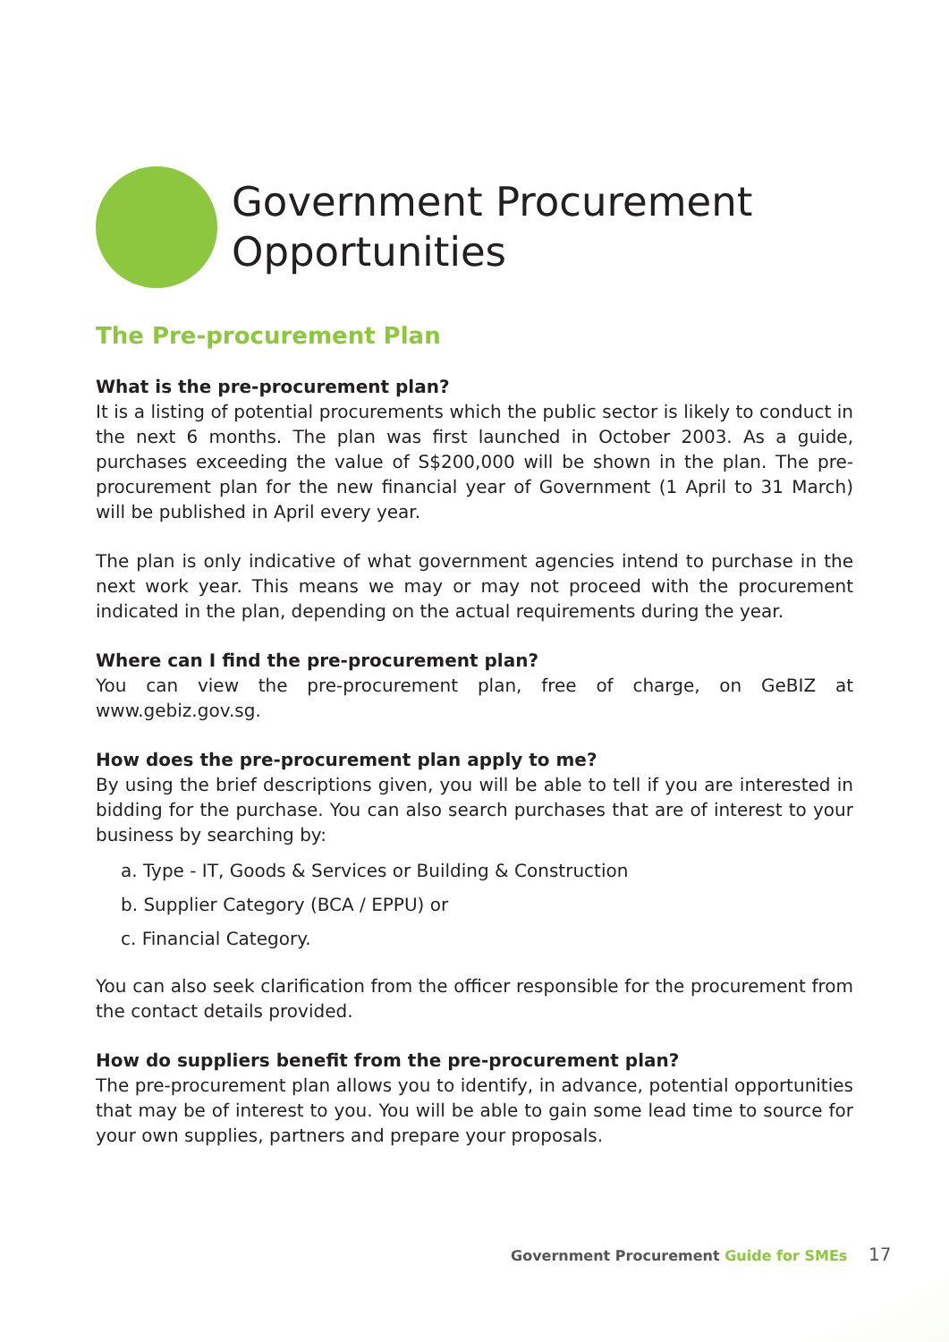Government Procurement
Opportunities
The Pre-procurement Plan
What is the pre-procurement plan?
It is a listing of potential procurements which the public sector is likely to conduct in the next 6 months. The plan was first launched in October 2003. As a guide, purchases exceeding the value of S$200,000 will be shown in the plan. The pre-procurement plan for the new financial year of Government (1 April to 31 March) will be published in April every year.
The plan is only indicative of what government agencies intend to purchase in the next work year. This means we may or may not proceed with the procurement indicated in the plan, depending on the actual requirements during the year.
Where can I find the pre-procurement plan?
You can view the pre-procurement plan, free of charge, on GeBIZ at www.gebiz.gov.sg.
How does the pre-procurement plan apply to me?
By using the brief descriptions given, you will be able to tell if you are interested in bidding for the purchase. You can also search purchases that are of interest to your business by searching by:
a. Type - IT, Goods & Services or Building & Construction
b. Supplier Category (BCA / EPPU) or
c. Financial Category.
You can also seek clarification from the officer responsible for the procurement from the contact details provided.
How do suppliers benefit from the pre-procurement plan?
The pre-procurement plan allows you to identify, in advance, potential opportunities that may be of interest to you. You will be able to gain some lead time to source for your own supplies, partners and prepare your proposals.
Government Procurement Guide for SMEs 17